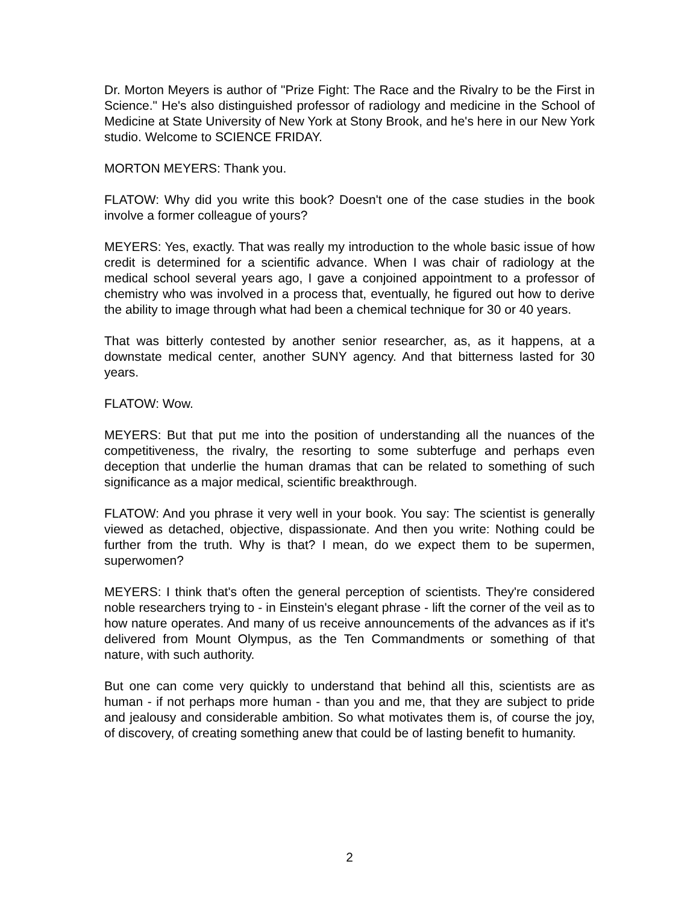Dr. Morton Meyers is author of "Prize Fight: The Race and the Rivalry to be the First in Science." He's also distinguished professor of radiology and medicine in the School of Medicine at State University of New York at Stony Brook, and he's here in our New York studio. Welcome to SCIENCE FRIDAY.
MORTON MEYERS: Thank you.
FLATOW: Why did you write this book? Doesn't one of the case studies in the book involve a former colleague of yours?
MEYERS: Yes, exactly. That was really my introduction to the whole basic issue of how credit is determined for a scientific advance. When I was chair of radiology at the medical school several years ago, I gave a conjoined appointment to a professor of chemistry who was involved in a process that, eventually, he figured out how to derive the ability to image through what had been a chemical technique for 30 or 40 years.
That was bitterly contested by another senior researcher, as, as it happens, at a downstate medical center, another SUNY agency. And that bitterness lasted for 30 years.
FLATOW: Wow.
MEYERS: But that put me into the position of understanding all the nuances of the competitiveness, the rivalry, the resorting to some subterfuge and perhaps even deception that underlie the human dramas that can be related to something of such significance as a major medical, scientific breakthrough.
FLATOW: And you phrase it very well in your book. You say: The scientist is generally viewed as detached, objective, dispassionate. And then you write: Nothing could be further from the truth. Why is that? I mean, do we expect them to be supermen, superwomen?
MEYERS: I think that's often the general perception of scientists. They're considered noble researchers trying to - in Einstein's elegant phrase - lift the corner of the veil as to how nature operates. And many of us receive announcements of the advances as if it's delivered from Mount Olympus, as the Ten Commandments or something of that nature, with such authority.
But one can come very quickly to understand that behind all this, scientists are as human - if not perhaps more human - than you and me, that they are subject to pride and jealousy and considerable ambition. So what motivates them is, of course the joy, of discovery, of creating something anew that could be of lasting benefit to humanity.
2